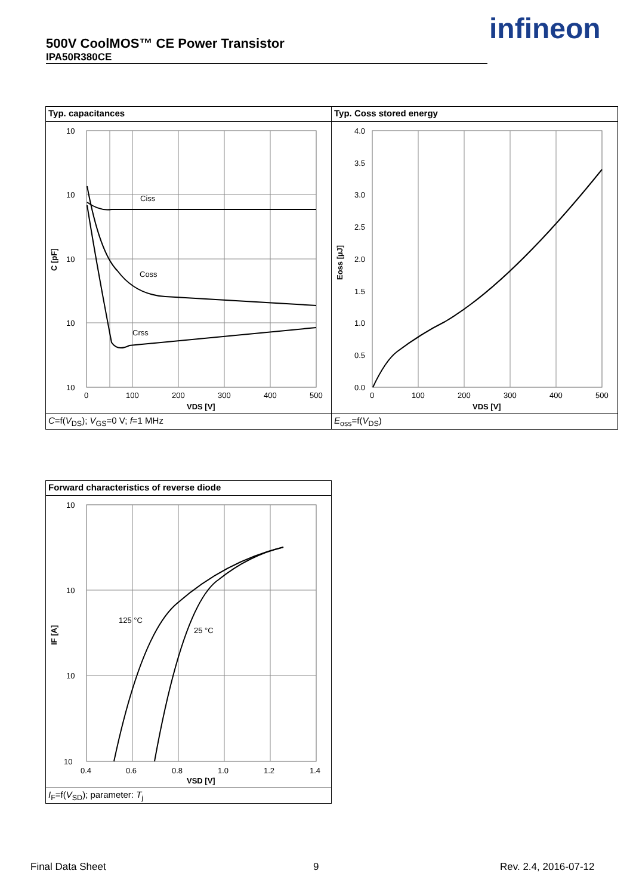500V CoolMOS™ CE Power Transistor
IPA50R380CE
infineon
Typ. capacitances
Ciss
Coss
Crss
10
10
10
10
10
0
100
200
300
400
500
VDS [V]
C [pF]
C=f(V<sub>DS</sub>); V<sub>GS</sub>=0 V; f=1 MHz
Typ. Coss stored energy
4.0
3.5
3.0
2.5
2.0
1.5
1.0
0.5
0.0
0
100
200
300
400
500
VDS [V]
Eoss [µJ]
E<sub>oss</sub>=f(V<sub>DS</sub>)
Forward characteristics of reverse diode
125 °C
25 °C
10
10
10
10
0.4
0.6
0.8
1.0
1.2
1.4
VSD [V]
IF [A]
I<sub>F</sub>=f(V<sub>SD</sub>); parameter: T<sub>j</sub>
Final Data Sheet 9 Rev. 2.4, 2016-07-12